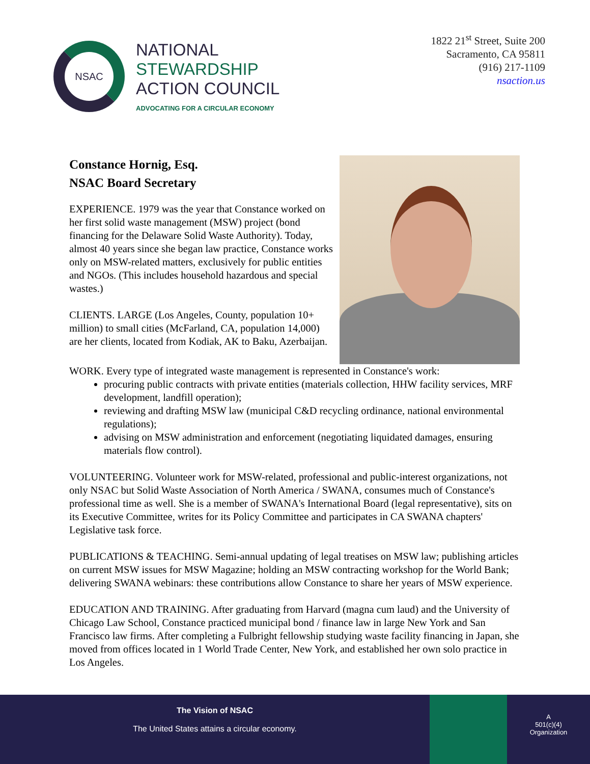NSAC
NATIONAL
STEWARDSHIP
ACTION COUNCIL
ADVOCATING FOR A CIRCULAR ECONOMY
1822 21<sup>st</sup> Street, Suite 200
Sacramento, CA 95811
(916) 217-1109
nsaction.us
Constance Hornig, Esq.
NSAC Board Secretary
EXPERIENCE. 1979 was the year that Constance worked on her first solid waste management (MSW) project (bond financing for the Delaware Solid Waste Authority). Today, almost 40 years since she began law practice, Constance works only on MSW-related matters, exclusively for public entities and NGOs. (This includes household hazardous and special wastes.)
CLIENTS. LARGE (Los Angeles, County, population 10+ million) to small cities (McFarland, CA, population 14,000) are her clients, located from Kodiak, AK to Baku, Azerbaijan.
WORK. Every type of integrated waste management is represented in Constance's work:
procuring public contracts with private entities (materials collection, HHW facility services, MRF development, landfill operation);
reviewing and drafting MSW law (municipal C&D recycling ordinance, national environmental regulations);
advising on MSW administration and enforcement (negotiating liquidated damages, ensuring materials flow control).
VOLUNTEERING. Volunteer work for MSW-related, professional and public-interest organizations, not only NSAC but Solid Waste Association of North America / SWANA, consumes much of Constance's professional time as well. She is a member of SWANA's International Board (legal representative), sits on its Executive Committee, writes for its Policy Committee and participates in CA SWANA chapters' Legislative task force.
PUBLICATIONS & TEACHING. Semi-annual updating of legal treatises on MSW law; publishing articles on current MSW issues for MSW Magazine; holding an MSW contracting workshop for the World Bank; delivering SWANA webinars: these contributions allow Constance to share her years of MSW experience.
EDUCATION AND TRAINING. After graduating from Harvard (magna cum laud) and the University of Chicago Law School, Constance practiced municipal bond / finance law in large New York and San Francisco law firms. After completing a Fulbright fellowship studying waste facility financing in Japan, she moved from offices located in 1 World Trade Center, New York, and established her own solo practice in Los Angeles.
The Vision of NSAC
The United States attains a circular economy.
A
501(c)(4)
Organization